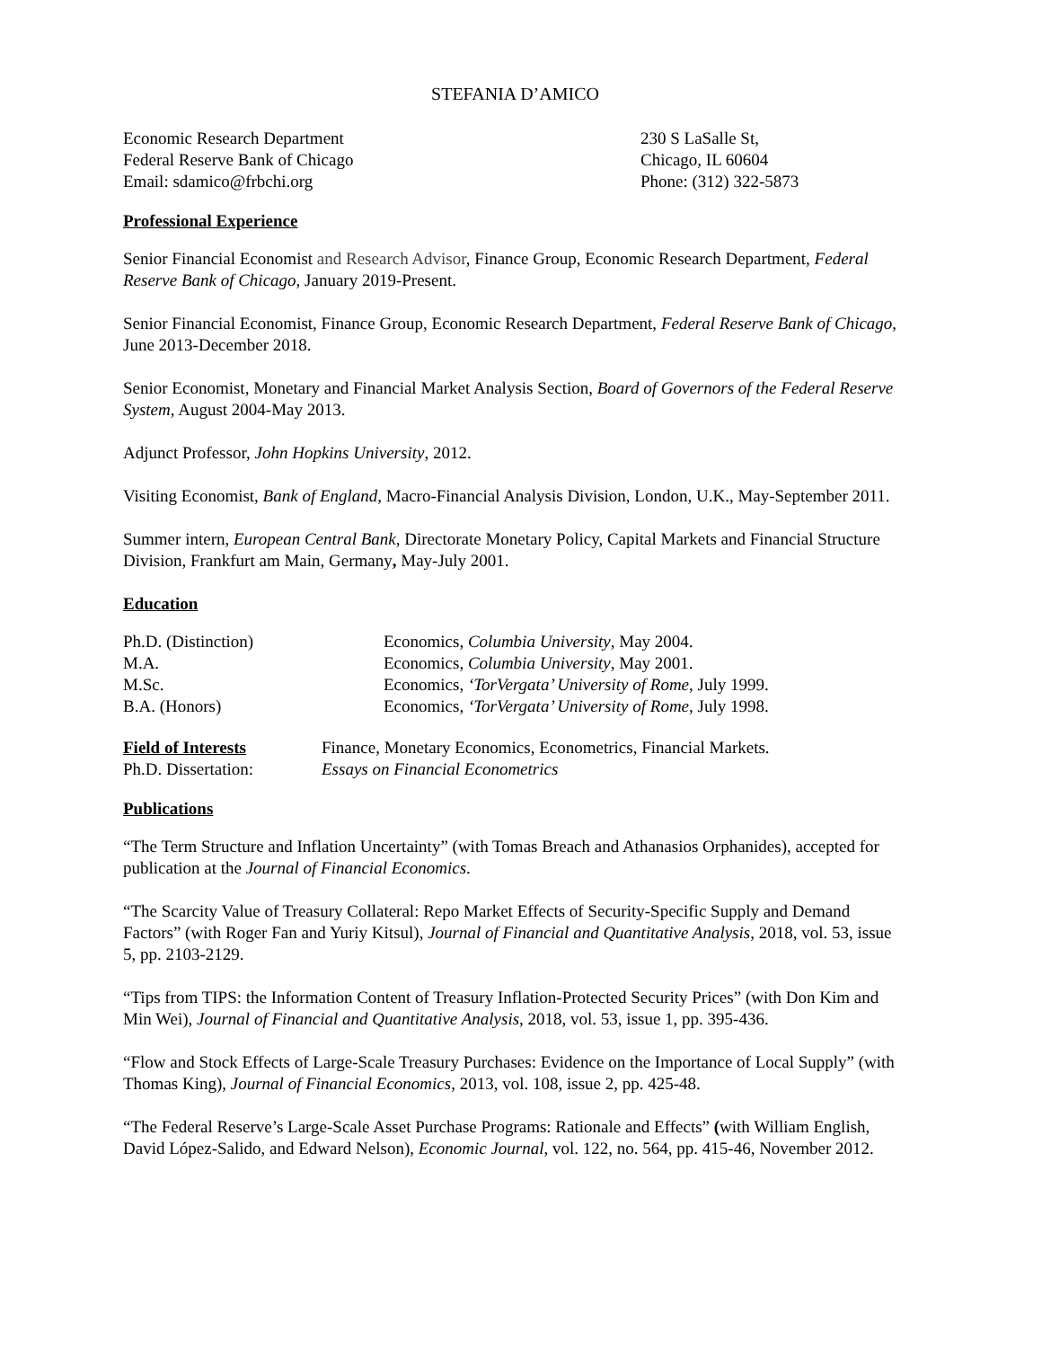STEFANIA D’AMICO
Economic Research Department 230 S LaSalle St,
Federal Reserve Bank of Chicago Chicago, IL 60604
Email: sdamico@frbchi.org Phone: (312) 322-5873
Professional Experience
Senior Financial Economist and Research Advisor, Finance Group, Economic Research Department, Federal Reserve Bank of Chicago, January 2019-Present.
Senior Financial Economist, Finance Group, Economic Research Department, Federal Reserve Bank of Chicago, June 2013-December 2018.
Senior Economist, Monetary and Financial Market Analysis Section, Board of Governors of the Federal Reserve System, August 2004-May 2013.
Adjunct Professor, John Hopkins University, 2012.
Visiting Economist, Bank of England, Macro-Financial Analysis Division, London, U.K., May-September 2011.
Summer intern, European Central Bank, Directorate Monetary Policy, Capital Markets and Financial Structure Division, Frankfurt am Main, Germany, May-July 2001.
Education
Ph.D. (Distinction) Economics, Columbia University, May 2004.
M.A. Economics, Columbia University, May 2001.
M.Sc. Economics, ‘TorVergata’ University of Rome, July 1999.
B.A. (Honors) Economics, ‘TorVergata’ University of Rome, July 1998.
Field of Interests Finance, Monetary Economics, Econometrics, Financial Markets.
Ph.D. Dissertation: Essays on Financial Econometrics
Publications
“The Term Structure and Inflation Uncertainty” (with Tomas Breach and Athanasios Orphanides), accepted for publication at the Journal of Financial Economics.
“The Scarcity Value of Treasury Collateral: Repo Market Effects of Security-Specific Supply and Demand Factors” (with Roger Fan and Yuriy Kitsul), Journal of Financial and Quantitative Analysis, 2018, vol. 53, issue 5, pp. 2103-2129.
“Tips from TIPS: the Information Content of Treasury Inflation-Protected Security Prices” (with Don Kim and Min Wei), Journal of Financial and Quantitative Analysis, 2018, vol. 53, issue 1, pp. 395-436.
“Flow and Stock Effects of Large-Scale Treasury Purchases: Evidence on the Importance of Local Supply” (with Thomas King), Journal of Financial Economics, 2013, vol. 108, issue 2, pp. 425-48.
“The Federal Reserve’s Large-Scale Asset Purchase Programs: Rationale and Effects” (with William English, David López-Salido, and Edward Nelson), Economic Journal, vol. 122, no. 564, pp. 415-46, November 2012.